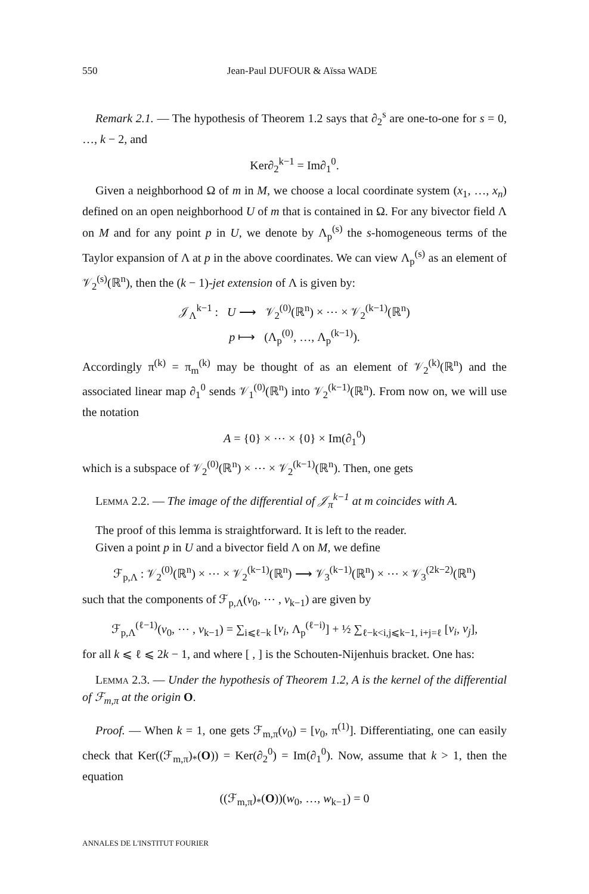550 Jean-Paul DUFOUR & Aïssa WADE
Remark 2.1. — The hypothesis of Theorem 1.2 says that ∂<sub>2</sub><sup>s</sup> are one-to-one for s = 0, …, k − 2, and
Ker∂<sub>2</sub><sup>k−1</sup> = Im∂<sub>1</sub><sup>0</sup>.
Given a neighborhood Ω of m in M, we choose a local coordinate system (x<sub>1</sub>, …, x<sub>n</sub>) defined on an open neighborhood U of m that is contained in Ω. For any bivector field Λ on M and for any point p in U, we denote by Λ<sub>p</sub><sup>(s)</sup> the s-homogeneous terms of the Taylor expansion of Λ at p in the above coordinates. We can view Λ<sub>p</sub><sup>(s)</sup> as an element of 𝒱<sub>2</sub><sup>(s)</sup>(ℝ<sup>n</sup>), then the (k − 1)-jet extension of Λ is given by:
𝒥<sub>Λ</sub><sup>k−1</sup> : U ⟶ 𝒱<sub>2</sub><sup>(0)</sup>(ℝ<sup>n</sup>) × ⋯ × 𝒱<sub>2</sub><sup>(k−1)</sup>(ℝ<sup>n</sup>)
p ⟼ (Λ<sub>p</sub><sup>(0)</sup>, …, Λ<sub>p</sub><sup>(k−1)</sup>).
Accordingly π<sup>(k)</sup> = π<sub>m</sub><sup>(k)</sup> may be thought of as an element of 𝒱<sub>2</sub><sup>(k)</sup>(ℝ<sup>n</sup>) and the associated linear map ∂<sub>1</sub><sup>0</sup> sends 𝒱<sub>1</sub><sup>(0)</sup>(ℝ<sup>n</sup>) into 𝒱<sub>2</sub><sup>(k−1)</sup>(ℝ<sup>n</sup>). From now on, we will use the notation
A = {0} × ⋯ × {0} × Im(∂<sub>1</sub><sup>0</sup>)
which is a subspace of 𝒱<sub>2</sub><sup>(0)</sup>(ℝ<sup>n</sup>) × ⋯ × 𝒱<sub>2</sub><sup>(k−1)</sup>(ℝ<sup>n</sup>). Then, one gets
Lemma 2.2. — The image of the differential of 𝒥<sub>π</sub><sup>k−1</sup> at m coincides with A.
The proof of this lemma is straightforward. It is left to the reader.
Given a point p in U and a bivector field Λ on M, we define
ℱ<sub>p,Λ</sub> : 𝒱<sub>2</sub><sup>(0)</sup>(ℝ<sup>n</sup>) × ⋯ × 𝒱<sub>2</sub><sup>(k−1)</sup>(ℝ<sup>n</sup>) ⟶ 𝒱<sub>3</sub><sup>(k−1)</sup>(ℝ<sup>n</sup>) × ⋯ × 𝒱<sub>3</sub><sup>(2k−2)</sup>(ℝ<sup>n</sup>)
such that the components of ℱ<sub>p,Λ</sub>(v<sub>0</sub>, ⋯ , v<sub>k−1</sub>) are given by
ℱ<sub>p,Λ</sub><sup>(ℓ−1)</sup>(v<sub>0</sub>, ⋯ , v<sub>k−1</sub>) = ∑<sub>i⩽ℓ−k</sub> [v<sub>i</sub>, Λ<sub>p</sub><sup>(ℓ−i)</sup>] + ½ ∑<sub>ℓ−k<i,j⩽k−1, i+j=ℓ</sub> [v<sub>i</sub>, v<sub>j</sub>],
for all k ⩽ ℓ ⩽ 2k − 1, and where [ , ] is the Schouten-Nijenhuis bracket. One has:
Lemma 2.3. — Under the hypothesis of Theorem 1.2, A is the kernel of the differential of ℱ<sub>m,π</sub> at the origin O.
Proof. — When k = 1, one gets ℱ<sub>m,π</sub>(v<sub>0</sub>) = [v<sub>0</sub>, π<sup>(1)</sup>]. Differentiating, one can easily check that Ker((ℱ<sub>m,π</sub>)<sub>*</sub>(O)) = Ker(∂<sub>2</sub><sup>0</sup>) = Im(∂<sub>1</sub><sup>0</sup>). Now, assume that k > 1, then the equation
((ℱ<sub>m,π</sub>)<sub>*</sub>(O))(w<sub>0</sub>, …, w<sub>k−1</sub>) = 0
ANNALES DE L'INSTITUT FOURIER